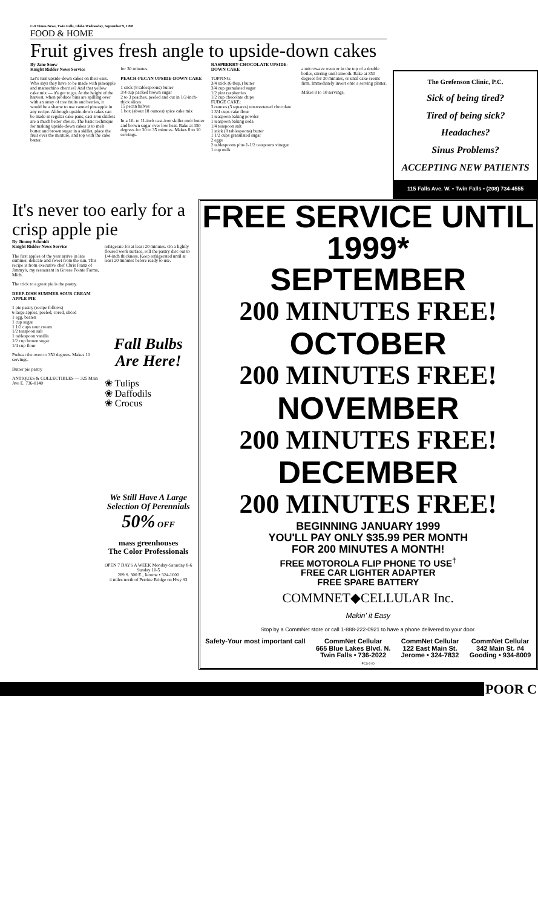C-8 Times-News, Twin Falls, Idaho Wednesday, September 9, 1998
FOOD & HOME
Fruit gives fresh angle to upside-down cakes
By Jane Snow
Knight Ridder News Service
Let's turn upside-down cakes on their ears. Who says they have to be made with pineapple and maraschino cherries? And that yellow cake mix — it's got to go. At the height of the harvest, when produce bins are spilling over with an array of tree fruits and berries, it would be a shame to use canned pineapple in any recipe. Although upside-down cakes can be made in regular cake pans, cast-iron skillets are a much better choice. The basic technique for making upside-down cakes is to melt butter and brown sugar in a skillet, place the fruit over the mixture, and top with the cake batter.
for 30 minutes.
PEACH-PECAN UPSIDE-DOWN CAKE
1 stick (8 tablespoons) butter
3/4 cup packed brown sugar
2 to 3 peaches, peeled and cut in 1/2-inch-thick slices
15 pecan halves
1 box (about 18 ounces) spice cake mix
In a 10- to 11-inch cast-iron skillet melt butter and brown sugar over low heat. Bake at 350 degrees for 30 to 35 minutes. Makes 8 to 10 servings.
RASPBERRY-CHOCOLATE UPSIDE-DOWN CAKE
TOPPING:
3/4 stick (6 tbsp.) butter
3/4 cup granulated sugar
1/2 pint raspberries
1/2 cup chocolate chips
FUDGE CAKE:
3 ounces (3 squares) unsweetened chocolate
1 3/4 cups cake flour
1 teaspoon baking powder
1 teaspoon baking soda
1/4 teaspoon salt
1 stick (8 tablespoons) butter
1 1/2 cups granulated sugar
2 eggs
2 tablespoons plus 1-1/2 teaspoons vinegar
1 cup milk
a microwave oven or in the top of a double boiler, stirring until smooth. Bake at 350 degrees for 30 minutes, or until cake seems firm. Immediately invert onto a serving platter.
Makes 8 to 10 servings.
The Grefenson Clinic, P.C.
Sick of being tired?
Tired of being sick?
Headaches?
Sinus Problems?
ACCEPTING NEW PATIENTS
115 Falls Ave. W. • Twin Falls • (208) 734-4555
It's never too early for a crisp apple pie
By Jimmy Schmidt
Knight Ridder News Service
The first apples of the year arrive in late summer, delicate and sweet from the sun. This recipe is from executive chef Chris Franz of Jimmy's, my restaurant in Grosse Pointe Farms, Mich.
The trick to a great pie is the pastry.
DEEP-DISH SUMMER SOUR CREAM APPLE PIE
1 pie pastry (recipe follows)
6 large apples, peeled, cored, sliced
1 egg, beaten
1 cup sugar
1 1/2 cups sour cream
1/2 teaspoon salt
1 tablespoon vanilla
1/2 cup brown sugar
1/4 cup flour
Preheat the oven to 350 degrees. Makes 10 servings.
Butter pie pastry
ANTIQUES & COLLECTIBLES — 325 Main Ave E. 736-0140
refrigerate for at least 20 minutes. On a lightly floured work surface, roll the pastry disc out to 1/4-inch thickness. Keep refrigerated until at least 20 minutes before ready to use.
Fall Bulbs Are Here!
❀ Tulips
❀ Daffodils
❀ Crocus
We Still Have A Large Selection Of Perennials
50% OFF
mass greenhouses
The Color Professionals
OPEN 7 DAYS A WEEK Monday-Saturday 8-6 Sunday 10-5
269 S. 300 E., Jerome • 324-1000
4 miles north of Perrine Bridge on Hwy 93
FREE SERVICE UNTIL 1999*
SEPTEMBER
200 MINUTES FREE!
OCTOBER
200 MINUTES FREE!
NOVEMBER
200 MINUTES FREE!
DECEMBER
200 MINUTES FREE!
BEGINNING JANUARY 1999
YOU'LL PAY ONLY $35.99 PER MONTH
FOR 200 MINUTES A MONTH!
FREE MOTOROLA FLIP PHONE TO USE<sup>†</sup>
FREE CAR LIGHTER ADAPTER
FREE SPARE BATTERY
COMMNET◆CELLULAR Inc.
Makin' it Easy
Stop by a CommNet store or call 1-888-222-0921 to have a phone delivered to your door.
Safety-Your most important call CommNet Cellular
665 Blue Lakes Blvd. N.
Twin Falls • 736-2022 CommNet Cellular
122 East Main St.
Jerome • 324-7832 CommNet Cellular
342 Main St. #4
Gooding • 934-8009
PCS-2-ID
POOR C